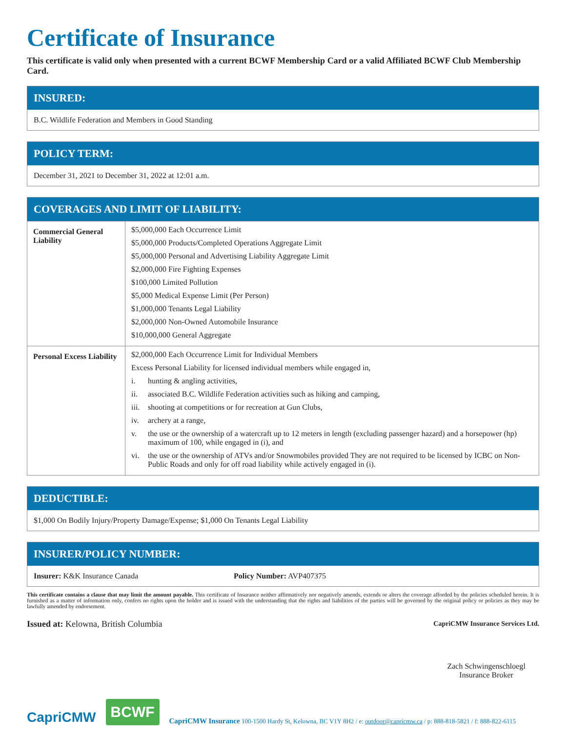Certificate of Insurance
This certificate is valid only when presented with a current BCWF Membership Card or a valid Affiliated BCWF Club Membership Card.
INSURED:
B.C. Wildlife Federation and Members in Good Standing
POLICY TERM:
December 31, 2021 to December 31, 2022 at 12:01 a.m.
COVERAGES AND LIMIT OF LIABILITY:
| Commercial General Liability | $5,000,000 Each Occurrence Limit $5,000,000 Products/Completed Operations Aggregate Limit $5,000,000 Personal and Advertising Liability Aggregate Limit $2,000,000 Fire Fighting Expenses $100,000 Limited Pollution $5,000 Medical Expense Limit (Per Person) $1,000,000 Tenants Legal Liability $2,000,000 Non-Owned Automobile Insurance $10,000,000 General Aggregate |
| Personal Excess Liability | $2,000,000 Each Occurrence Limit for Individual Members Excess Personal Liability for licensed individual members while engaged in, i. hunting & angling activities, ii. associated B.C. Wildlife Federation activities such as hiking and camping, iii. shooting at competitions or for recreation at Gun Clubs, iv. archery at a range, v. the use or the ownership of a watercraft up to 12 meters in length (excluding passenger hazard) and a horsepower (hp) maximum of 100, while engaged in (i), and vi. the use or the ownership of ATVs and/or Snowmobiles provided They are not required to be licensed by ICBC on Non-Public Roads and only for off road liability while actively engaged in (i). |
DEDUCTIBLE:
$1,000 On Bodily Injury/Property Damage/Expense; $1,000 On Tenants Legal Liability
INSURER/POLICY NUMBER:
Insurer: K&K Insurance Canada Policy Number: AVP407375
This certificate contains a clause that may limit the amount payable. This certificate of Insurance neither affirmatively nor negatively amends, extends or alters the coverage afforded by the policies scheduled herein. It is furnished as a matter of information only, confers no rights upon the holder and is issued with the understanding that the rights and liabilities of the parties will be governed by the original policy or policies as they may be lawfully amended by endorsement.
Issued at: Kelowna, British Columbia
CapriCMW Insurance Services Ltd.
Zach Schwingenschloegl
Insurance Broker
CapriCMW
BCWF
CapriCMW Insurance 100-1500 Hardy St, Kelowna, BC V1Y 8H2 / e: outdoor@capricmw.ca / p: 888-818-5821 / f: 888-822-6115